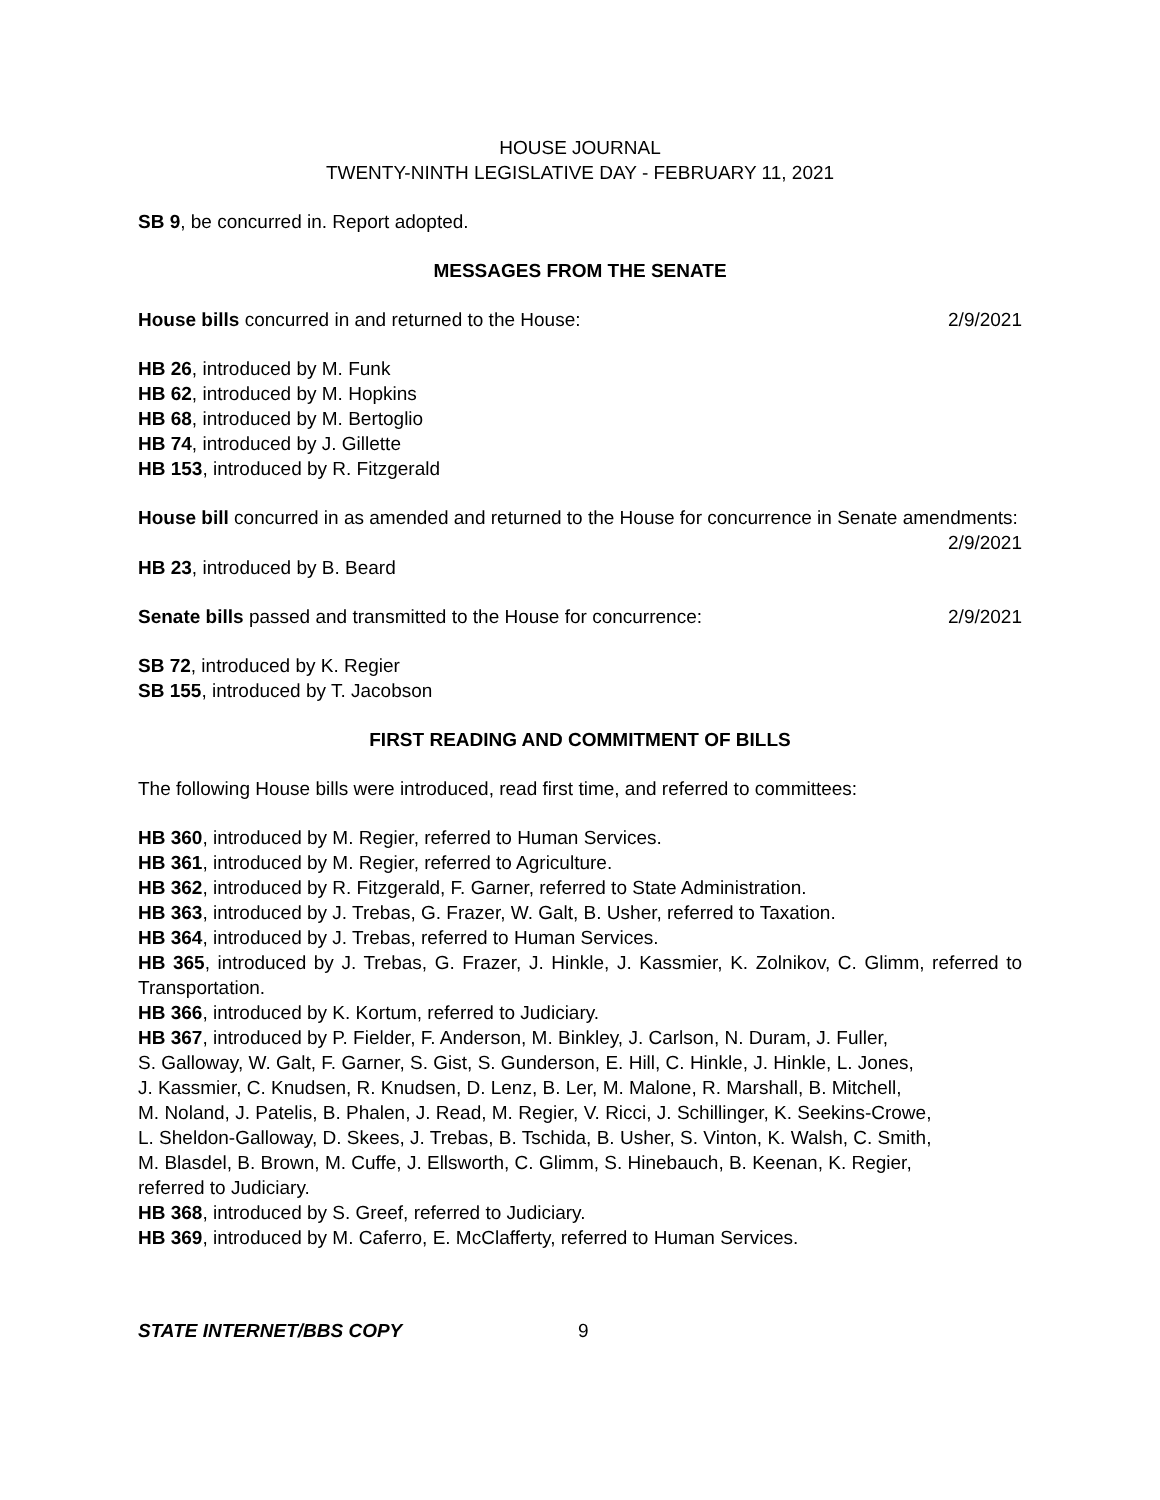HOUSE JOURNAL
TWENTY-NINTH LEGISLATIVE DAY - FEBRUARY 11, 2021
SB 9, be concurred in. Report adopted.
MESSAGES FROM THE SENATE
House bills concurred in and returned to the House: 2/9/2021
HB 26, introduced by M. Funk
HB 62, introduced by M. Hopkins
HB 68, introduced by M. Bertoglio
HB 74, introduced by J. Gillette
HB 153, introduced by R. Fitzgerald
House bill concurred in as amended and returned to the House for concurrence in Senate amendments:
2/9/2021
HB 23, introduced by B. Beard
Senate bills passed and transmitted to the House for concurrence: 2/9/2021
SB 72, introduced by K. Regier
SB 155, introduced by T. Jacobson
FIRST READING AND COMMITMENT OF BILLS
The following House bills were introduced, read first time, and referred to committees:
HB 360, introduced by M. Regier, referred to Human Services.
HB 361, introduced by M. Regier, referred to Agriculture.
HB 362, introduced by R. Fitzgerald, F. Garner, referred to State Administration.
HB 363, introduced by J. Trebas, G. Frazer, W. Galt, B. Usher, referred to Taxation.
HB 364, introduced by J. Trebas, referred to Human Services.
HB 365, introduced by J. Trebas, G. Frazer, J. Hinkle, J. Kassmier, K. Zolnikov, C. Glimm, referred to Transportation.
HB 366, introduced by K. Kortum, referred to Judiciary.
HB 367, introduced by P. Fielder, F. Anderson, M. Binkley, J. Carlson, N. Duram, J. Fuller,
S. Galloway, W. Galt, F. Garner, S. Gist, S. Gunderson, E. Hill, C. Hinkle, J. Hinkle, L. Jones,
J. Kassmier, C. Knudsen, R. Knudsen, D. Lenz, B. Ler, M. Malone, R. Marshall, B. Mitchell,
M. Noland, J. Patelis, B. Phalen, J. Read, M. Regier, V. Ricci, J. Schillinger, K. Seekins-Crowe,
L. Sheldon-Galloway, D. Skees, J. Trebas, B. Tschida, B. Usher, S. Vinton, K. Walsh, C. Smith,
M. Blasdel, B. Brown, M. Cuffe, J. Ellsworth, C. Glimm, S. Hinebauch, B. Keenan, K. Regier,
referred to Judiciary.
HB 368, introduced by S. Greef, referred to Judiciary.
HB 369, introduced by M. Caferro, E. McClafferty, referred to Human Services.
STATE INTERNET/BBS COPY 9